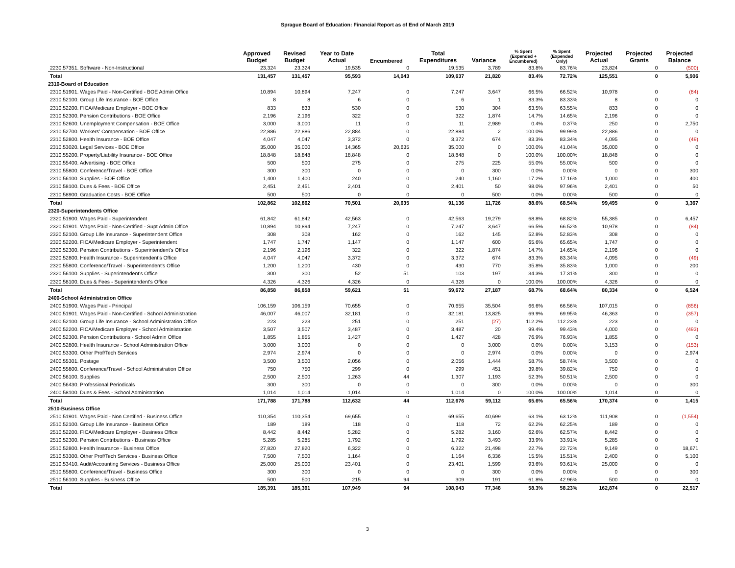Sprague Board of Education: Financial Report as of End of March 2019
| | Approved Budget | Revised Budget | Year to Date Actual | Encumbered | Total Expenditures | Variance | % Spent (Expended + Encumbered) | % Spent (Expended Only) | Projected Actual | Projected Grants | Projected Balance |
| --- | --- | --- | --- | --- | --- | --- | --- | --- | --- | --- | --- |
| 2230.57351. Software - Non-Instructional | 23,324 | 23,324 | 19,535 | 0 | 19,535 | 3,789 | 83.8% | 83.76% | 23,824 | 0 | (500) |
| Total | 131,457 | 131,457 | 95,593 | 14,043 | 109,637 | 21,820 | 83.4% | 72.72% | 125,551 | 0 | 5,906 |
| 2310-Board of Education | | | | | | | | | | | |
| 2310.51901. Wages Paid - Non-Certified - BOE Admin Office | 10,894 | 10,894 | 7,247 | 0 | 7,247 | 3,647 | 66.5% | 66.52% | 10,978 | 0 | (84) |
| 2310.52100. Group Life Insurance - BOE Office | 8 | 8 | 6 | 0 | 6 | 1 | 83.3% | 83.33% | 8 | 0 | 0 |
| 2310.52200. FICA/Medicare Employer - BOE Office | 833 | 833 | 530 | 0 | 530 | 304 | 63.5% | 63.55% | 833 | 0 | 0 |
| 2310.52300. Pension Contributions - BOE Office | 2,196 | 2,196 | 322 | 0 | 322 | 1,874 | 14.7% | 14.65% | 2,196 | 0 | 0 |
| 2310.52600. Unemployment Compensation - BOE Office | 3,000 | 3,000 | 11 | 0 | 11 | 2,989 | 0.4% | 0.37% | 250 | 0 | 2,750 |
| 2310.52700. Workers' Compensation - BOE Office | 22,886 | 22,886 | 22,884 | 0 | 22,884 | 2 | 100.0% | 99.99% | 22,886 | 0 | 0 |
| 2310.52800. Health Insurance - BOE Office | 4,047 | 4,047 | 3,372 | 0 | 3,372 | 674 | 83.3% | 83.34% | 4,095 | 0 | (49) |
| 2310.53020. Legal Services - BOE Office | 35,000 | 35,000 | 14,365 | 20,635 | 35,000 | 0 | 100.0% | 41.04% | 35,000 | 0 | 0 |
| 2310.55200. Property/Liability Insurance - BOE Office | 18,848 | 18,848 | 18,848 | 0 | 18,848 | 0 | 100.0% | 100.00% | 18,848 | 0 | 0 |
| 2310.55400. Advertising - BOE Office | 500 | 500 | 275 | 0 | 275 | 225 | 55.0% | 55.00% | 500 | 0 | 0 |
| 2310.55800. Conference/Travel - BOE Office | 300 | 300 | 0 | 0 | 0 | 300 | 0.0% | 0.00% | 0 | 0 | 300 |
| 2310.56100. Supplies - BOE Office | 1,400 | 1,400 | 240 | 0 | 240 | 1,160 | 17.2% | 17.16% | 1,000 | 0 | 400 |
| 2310.58100. Dues & Fees - BOE Office | 2,451 | 2,451 | 2,401 | 0 | 2,401 | 50 | 98.0% | 97.96% | 2,401 | 0 | 50 |
| 2310.58900. Graduation Costs - BOE Office | 500 | 500 | 0 | 0 | 0 | 500 | 0.0% | 0.00% | 500 | 0 | 0 |
| Total | 102,862 | 102,862 | 70,501 | 20,635 | 91,136 | 11,726 | 88.6% | 68.54% | 99,495 | 0 | 3,367 |
| 2320-Superintendents Office | | | | | | | | | | | |
| 2320.51900. Wages Paid - Superintendent | 61,842 | 61,842 | 42,563 | 0 | 42,563 | 19,279 | 68.8% | 68.82% | 55,385 | 0 | 6,457 |
| 2320.51901. Wages Paid - Non-Certified - Supt Admin Office | 10,894 | 10,894 | 7,247 | 0 | 7,247 | 3,647 | 66.5% | 66.52% | 10,978 | 0 | (84) |
| 2320.52100. Group Life Insurance - Superintendent Office | 308 | 308 | 162 | 0 | 162 | 145 | 52.8% | 52.83% | 308 | 0 | 0 |
| 2320.52200. FICA/Medicare Employer - Superintendent | 1,747 | 1,747 | 1,147 | 0 | 1,147 | 600 | 65.6% | 65.65% | 1,747 | 0 | 0 |
| 2320.52300. Pension Contributions - Superintendent's Office | 2,196 | 2,196 | 322 | 0 | 322 | 1,874 | 14.7% | 14.65% | 2,196 | 0 | 0 |
| 2320.52800. Health Insurance - Superintendent's Office | 4,047 | 4,047 | 3,372 | 0 | 3,372 | 674 | 83.3% | 83.34% | 4,095 | 0 | (49) |
| 2320.55800. Conference/Travel - Superintendent's Office | 1,200 | 1,200 | 430 | 0 | 430 | 770 | 35.8% | 35.83% | 1,000 | 0 | 200 |
| 2320.56100. Supplies - Superintendent's Office | 300 | 300 | 52 | 51 | 103 | 197 | 34.3% | 17.31% | 300 | 0 | 0 |
| 2320.58100. Dues & Fees - Superintendent's Office | 4,326 | 4,326 | 4,326 | 0 | 4,326 | 0 | 100.0% | 100.00% | 4,326 | 0 | 0 |
| Total | 86,858 | 86,858 | 59,621 | 51 | 59,672 | 27,187 | 68.7% | 68.64% | 80,334 | 0 | 6,524 |
| 2400-School Administration Office | | | | | | | | | | | |
| 2400.51900. Wages Paid - Principal | 106,159 | 106,159 | 70,655 | 0 | 70,655 | 35,504 | 66.6% | 66.56% | 107,015 | 0 | (856) |
| 2400.51901. Wages Paid - Non-Certified - School Administration | 46,007 | 46,007 | 32,181 | 0 | 32,181 | 13,825 | 69.9% | 69.95% | 46,363 | 0 | (357) |
| 2400.52100. Group Life Insurance - School Administration Office | 223 | 223 | 251 | 0 | 251 | (27) | 112.2% | 112.23% | 223 | 0 | 0 |
| 2400.52200. FICA/Medicare Employer - School Administration | 3,507 | 3,507 | 3,487 | 0 | 3,487 | 20 | 99.4% | 99.43% | 4,000 | 0 | (493) |
| 2400.52300. Pension Contributions - School Admin Office | 1,855 | 1,855 | 1,427 | 0 | 1,427 | 428 | 76.9% | 76.93% | 1,855 | 0 | 0 |
| 2400.52800. Health Insurance - School Administration Office | 3,000 | 3,000 | 0 | 0 | 0 | 3,000 | 0.0% | 0.00% | 3,153 | 0 | (153) |
| 2400.53300. Other Prof/Tech Services | 2,974 | 2,974 | 0 | 0 | 0 | 2,974 | 0.0% | 0.00% | 0 | 0 | 2,974 |
| 2400.55301. Postage | 3,500 | 3,500 | 2,056 | 0 | 2,056 | 1,444 | 58.7% | 58.74% | 3,500 | 0 | 0 |
| 2400.55800. Conference/Travel - School Administration Office | 750 | 750 | 299 | 0 | 299 | 451 | 39.8% | 39.82% | 750 | 0 | 0 |
| 2400.56100. Supplies | 2,500 | 2,500 | 1,263 | 44 | 1,307 | 1,193 | 52.3% | 50.51% | 2,500 | 0 | 0 |
| 2400.56430. Professional Periodicals | 300 | 300 | 0 | 0 | 0 | 300 | 0.0% | 0.00% | 0 | 0 | 300 |
| 2400.58100. Dues & Fees - School Administration | 1,014 | 1,014 | 1,014 | 0 | 1,014 | 0 | 100.0% | 100.00% | 1,014 | 0 | 0 |
| Total | 171,788 | 171,788 | 112,632 | 44 | 112,676 | 59,112 | 65.6% | 65.56% | 170,374 | 0 | 1,415 |
| 2510-Business Office | | | | | | | | | | | |
| 2510.51901. Wages Paid - Non Certified - Business Office | 110,354 | 110,354 | 69,655 | 0 | 69,655 | 40,699 | 63.1% | 63.12% | 111,908 | 0 | (1,554) |
| 2510.52100. Group Life Insurance - Business Office | 189 | 189 | 118 | 0 | 118 | 72 | 62.2% | 62.25% | 189 | 0 | 0 |
| 2510.52200. FICA/Medicare Employer - Business Office | 8,442 | 8,442 | 5,282 | 0 | 5,282 | 3,160 | 62.6% | 62.57% | 8,442 | 0 | 0 |
| 2510.52300. Pension Contributions - Business Office | 5,285 | 5,285 | 1,792 | 0 | 1,792 | 3,493 | 33.9% | 33.91% | 5,285 | 0 | 0 |
| 2510.52800. Health Insurance - Business Office | 27,820 | 27,820 | 6,322 | 0 | 6,322 | 21,498 | 22.7% | 22.72% | 9,149 | 0 | 18,671 |
| 2510.53300. Other Prof/Tech Services - Business Office | 7,500 | 7,500 | 1,164 | 0 | 1,164 | 6,336 | 15.5% | 15.51% | 2,400 | 0 | 5,100 |
| 2510.53410. Audit/Accounting Services - Business Office | 25,000 | 25,000 | 23,401 | 0 | 23,401 | 1,599 | 93.6% | 93.61% | 25,000 | 0 | 0 |
| 2510.55800. Conference/Travel - Business Office | 300 | 300 | 0 | 0 | 0 | 300 | 0.0% | 0.00% | 0 | 0 | 300 |
| 2510.56100. Supplies - Business Office | 500 | 500 | 215 | 94 | 309 | 191 | 61.8% | 42.96% | 500 | 0 | 0 |
| Total | 185,391 | 185,391 | 107,949 | 94 | 108,043 | 77,348 | 58.3% | 58.23% | 162,874 | 0 | 22,517 |
3